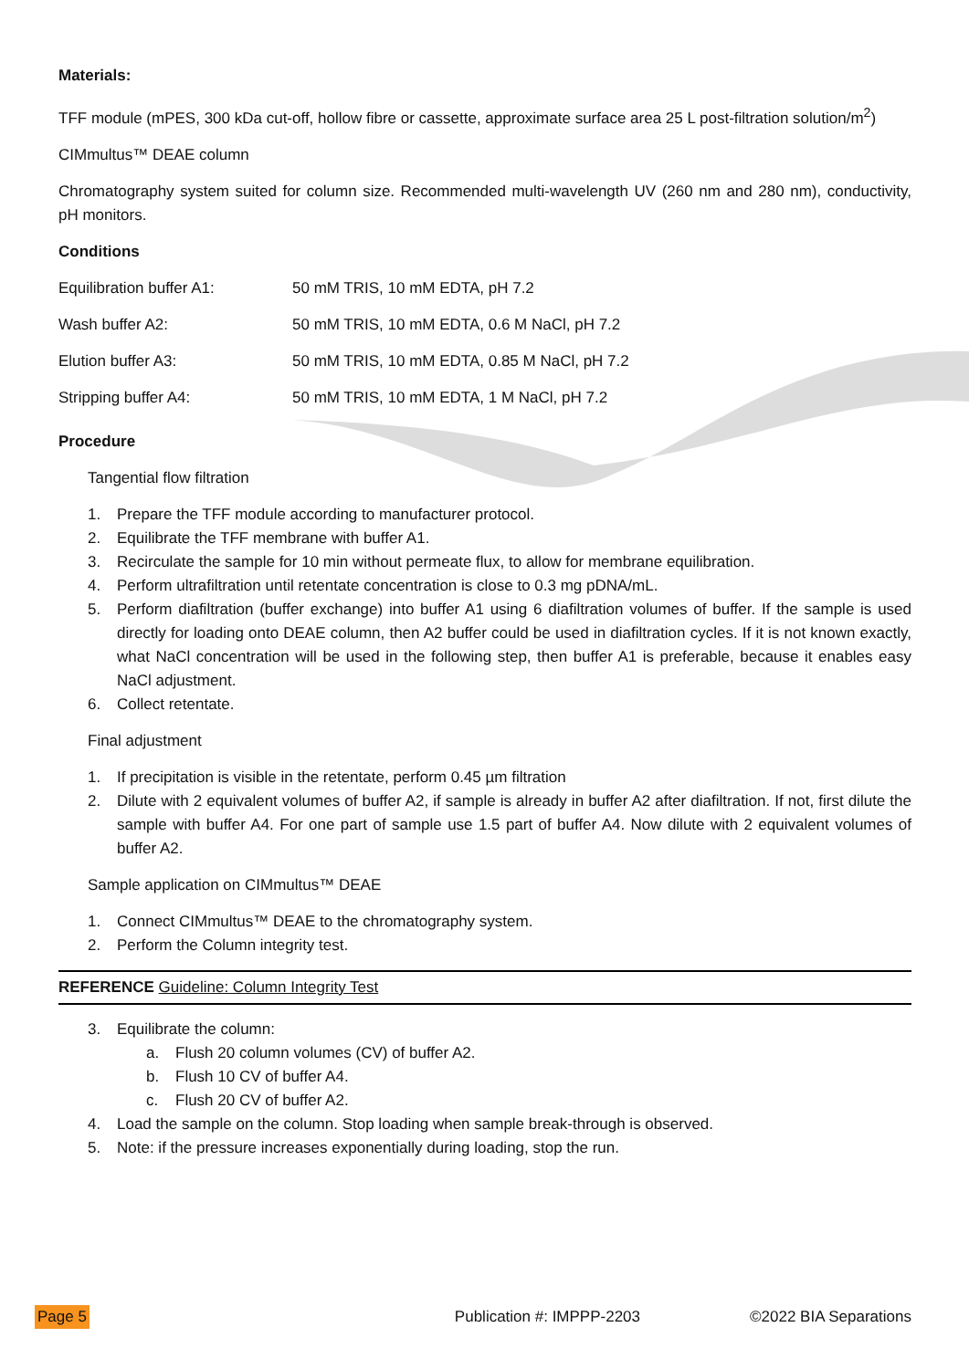Materials:
TFF module (mPES, 300 kDa cut-off, hollow fibre or cassette, approximate surface area 25 L post-filtration solution/m<sup>2</sup>)
CIMmultus™ DEAE column
Chromatography system suited for column size. Recommended multi-wavelength UV (260 nm and 280 nm), conductivity, pH monitors.
Conditions
| Equilibration buffer A1: | 50 mM TRIS, 10 mM EDTA, pH 7.2 |
| Wash buffer A2: | 50 mM TRIS, 10 mM EDTA, 0.6 M NaCl, pH 7.2 |
| Elution buffer A3: | 50 mM TRIS, 10 mM EDTA, 0.85 M NaCl, pH 7.2 |
| Stripping buffer A4: | 50 mM TRIS, 10 mM EDTA, 1 M NaCl, pH 7.2 |
Procedure
Tangential flow filtration
1. Prepare the TFF module according to manufacturer protocol.
2. Equilibrate the TFF membrane with buffer A1.
3. Recirculate the sample for 10 min without permeate flux, to allow for membrane equilibration.
4. Perform ultrafiltration until retentate concentration is close to 0.3 mg pDNA/mL.
5. Perform diafiltration (buffer exchange) into buffer A1 using 6 diafiltration volumes of buffer. If the sample is used directly for loading onto DEAE column, then A2 buffer could be used in diafiltration cycles. If it is not known exactly, what NaCl concentration will be used in the following step, then buffer A1 is preferable, because it enables easy NaCl adjustment.
6. Collect retentate.
Final adjustment
1. If precipitation is visible in the retentate, perform 0.45 µm filtration
2. Dilute with 2 equivalent volumes of buffer A2, if sample is already in buffer A2 after diafiltration. If not, first dilute the sample with buffer A4. For one part of sample use 1.5 part of buffer A4. Now dilute with 2 equivalent volumes of buffer A2.
Sample application on CIMmultus™ DEAE
1. Connect CIMmultus™ DEAE to the chromatography system.
2. Perform the Column integrity test.
REFERENCE Guideline: Column Integrity Test
3. Equilibrate the column:
a. Flush 20 column volumes (CV) of buffer A2.
b. Flush 10 CV of buffer A4.
c. Flush 20 CV of buffer A2.
4. Load the sample on the column. Stop loading when sample break-through is observed.
5. Note: if the pressure increases exponentially during loading, stop the run.
Page 5 Publication #: IMPPP-2203 ©2022 BIA Separations